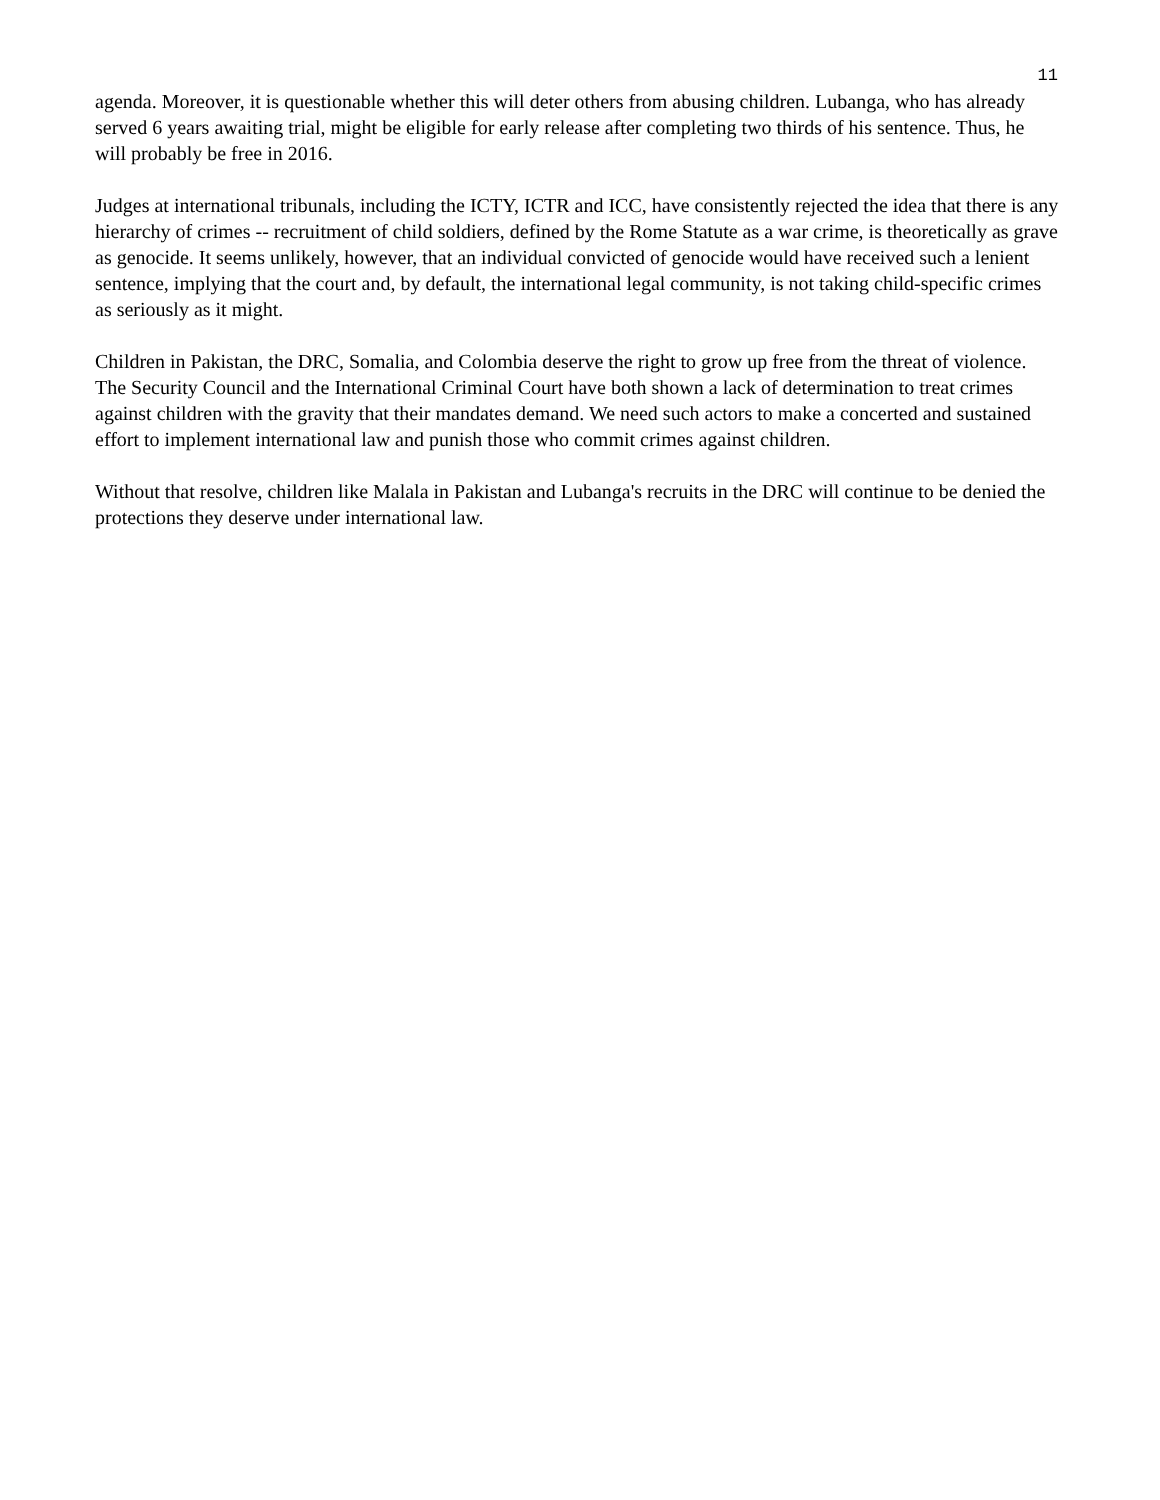11
agenda. Moreover, it is questionable whether this will deter others from abusing children. Lubanga, who has already served 6 years awaiting trial, might be eligible for early release after completing two thirds of his sentence. Thus, he will probably be free in 2016.
Judges at international tribunals, including the ICTY, ICTR and ICC, have consistently rejected the idea that there is any hierarchy of crimes -- recruitment of child soldiers, defined by the Rome Statute as a war crime, is theoretically as grave as genocide. It seems unlikely, however, that an individual convicted of genocide would have received such a lenient sentence, implying that the court and, by default, the international legal community, is not taking child-specific crimes as seriously as it might.
Children in Pakistan, the DRC, Somalia, and Colombia deserve the right to grow up free from the threat of violence. The Security Council and the International Criminal Court have both shown a lack of determination to treat crimes against children with the gravity that their mandates demand. We need such actors to make a concerted and sustained effort to implement international law and punish those who commit crimes against children.
Without that resolve, children like Malala in Pakistan and Lubanga's recruits in the DRC will continue to be denied the protections they deserve under international law.